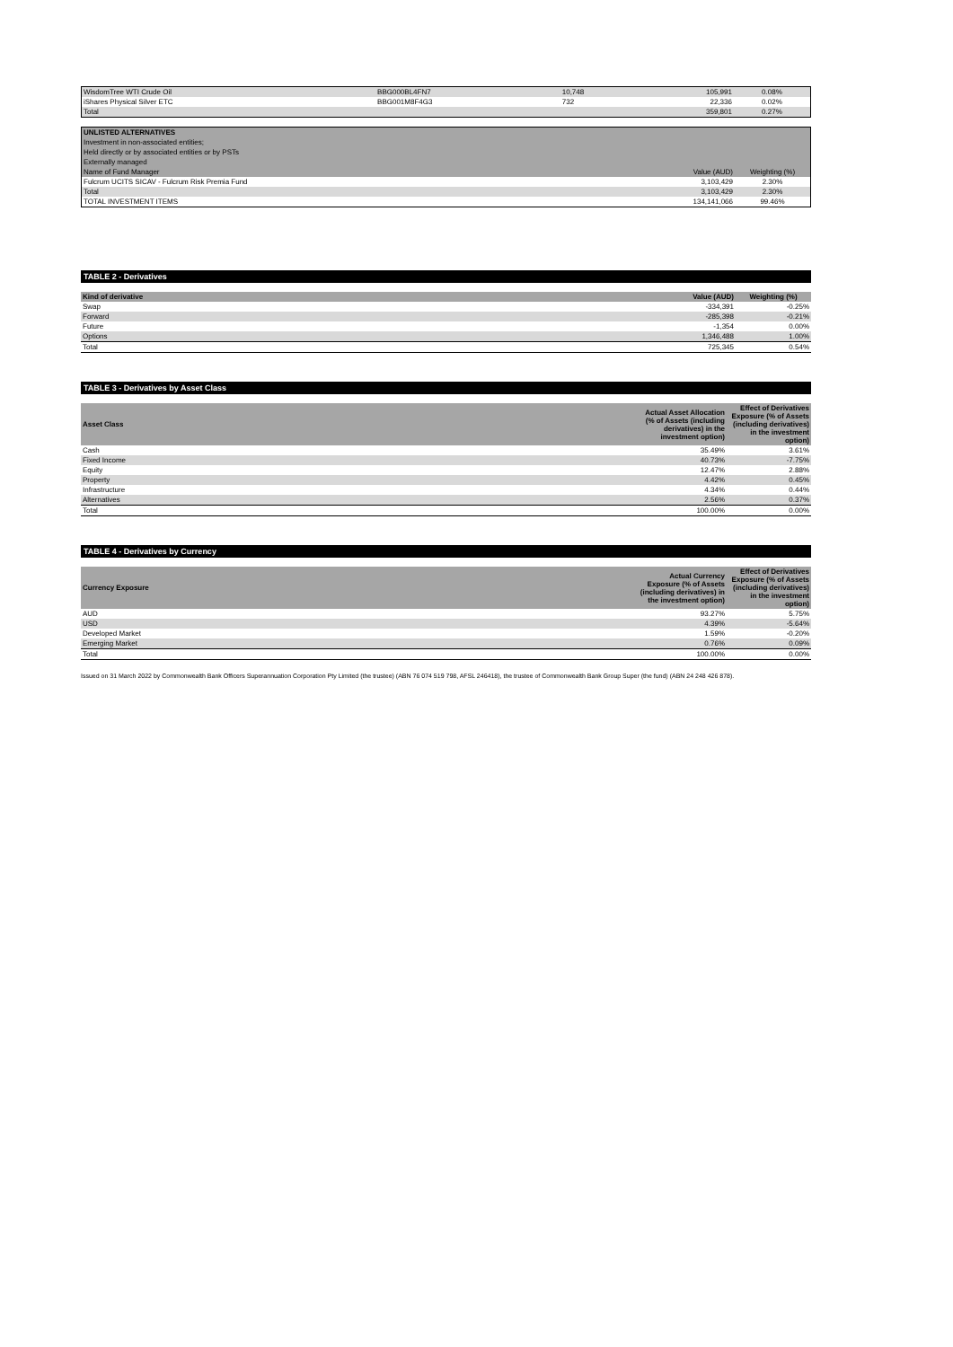| WisdomTree WTI Crude Oil | BBG000BL4FN7 | 10,748 | 105,991 | 0.08% |
| iShares Physical Silver ETC | BBG001M8F4G3 | 732 | 22,336 | 0.02% |
| Total | | | 359,801 | 0.27% |
| UNLISTED ALTERNATIVES | | |
| Investment in non-associated entities; | | |
| Held directly or by associated entities or by PSTs | | |
| Externally managed | | |
| Name of Fund Manager | Value (AUD) | Weighting (%) |
| Fulcrum UCITS SICAV - Fulcrum Risk Premia Fund | 3,103,429 | 2.30% |
| Total | 3,103,429 | 2.30% |
| TOTAL INVESTMENT ITEMS | 134,141,066 | 99.46% |
TABLE 2 - Derivatives
| Kind of derivative | Value (AUD) | Weighting (%) |
| --- | --- | --- |
| Swap | -334,391 | -0.25% |
| Forward | -285,398 | -0.21% |
| Future | -1,354 | 0.00% |
| Options | 1,346,488 | 1.00% |
| Total | 725,345 | 0.54% |
TABLE 3 - Derivatives by Asset Class
| Asset Class | Actual Asset Allocation (% of Assets (including derivatives) in the investment option) | Effect of Derivatives Exposure (% of Assets (including derivatives) in the investment option) |
| --- | --- | --- |
| Cash | 35.49% | 3.61% |
| Fixed Income | 40.73% | -7.75% |
| Equity | 12.47% | 2.88% |
| Property | 4.42% | 0.45% |
| Infrastructure | 4.34% | 0.44% |
| Alternatives | 2.56% | 0.37% |
| Total | 100.00% | 0.00% |
TABLE 4 - Derivatives by Currency
| Currency Exposure | Actual Currency Exposure (% of Assets (including derivatives) in the investment option) | Effect of Derivatives Exposure (% of Assets (including derivatives) in the investment option) |
| --- | --- | --- |
| AUD | 93.27% | 5.75% |
| USD | 4.39% | -5.64% |
| Developed Market | 1.59% | -0.20% |
| Emerging Market | 0.76% | 0.09% |
| Total | 100.00% | 0.00% |
Issued on 31 March 2022 by Commonwealth Bank Officers Superannuation Corporation Pty Limited (the trustee) (ABN 76 074 519 798, AFSL 246418), the trustee of Commonwealth Bank Group Super (the fund) (ABN 24 248 426 878).